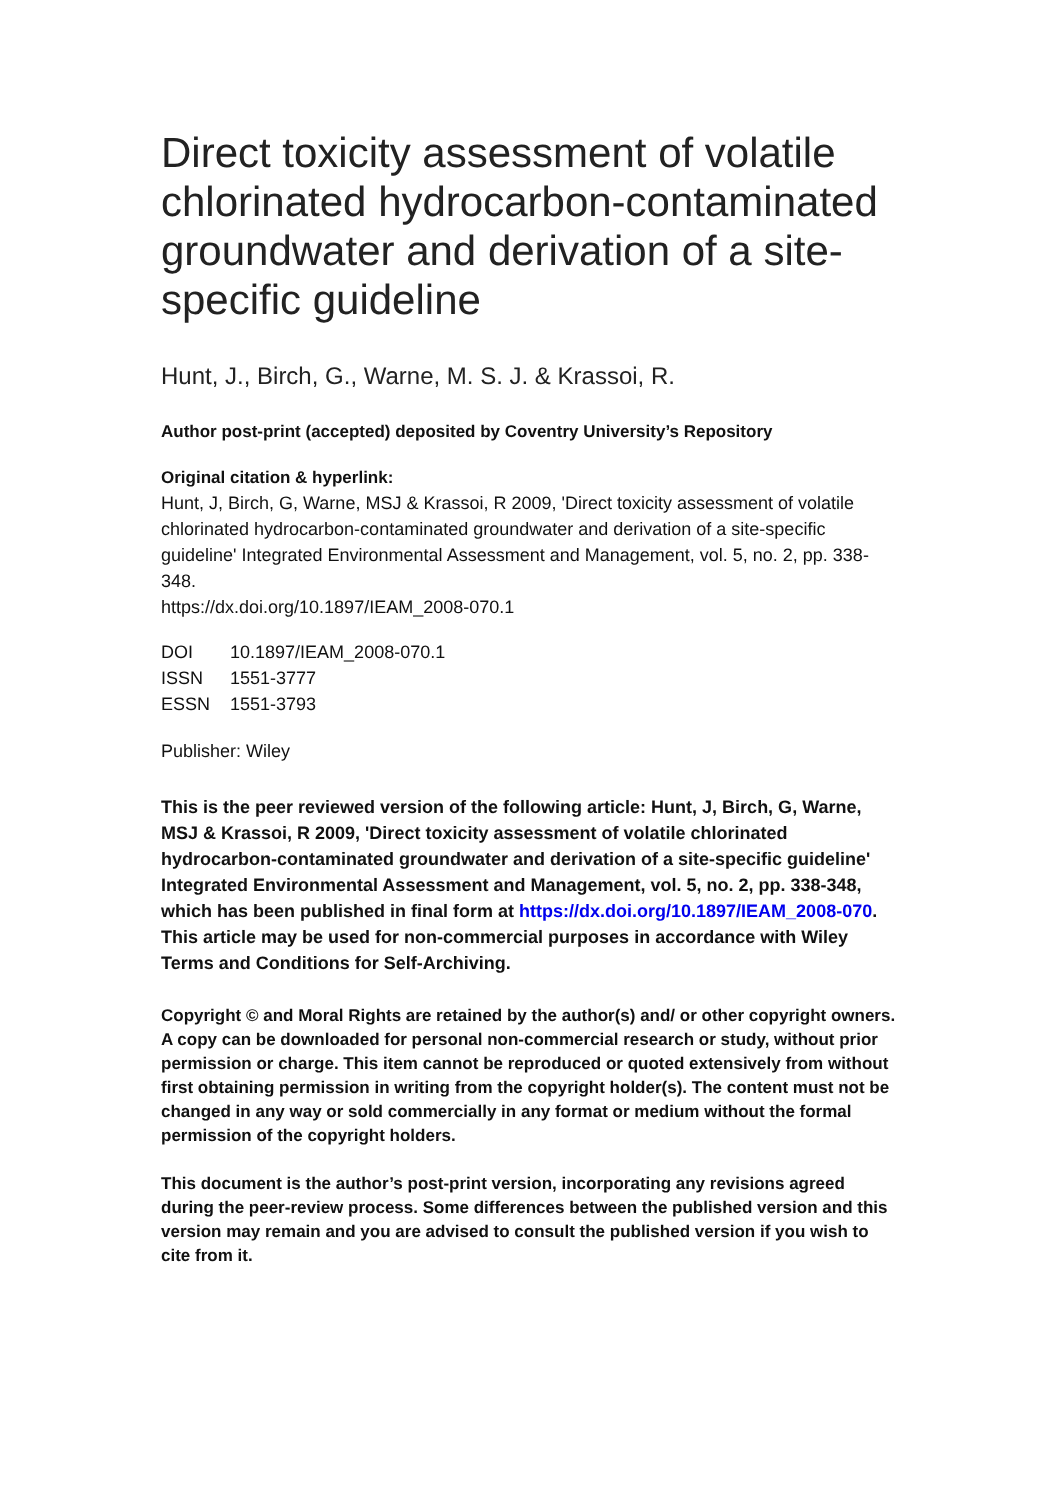Direct toxicity assessment of volatile chlorinated hydrocarbon-contaminated groundwater and derivation of a site-specific guideline
Hunt, J., Birch, G., Warne, M. S. J. & Krassoi, R.
Author post-print (accepted) deposited by Coventry University’s Repository
Original citation & hyperlink:
Hunt, J, Birch, G, Warne, MSJ & Krassoi, R 2009, 'Direct toxicity assessment of volatile chlorinated hydrocarbon-contaminated groundwater and derivation of a site-specific guideline' Integrated Environmental Assessment and Management, vol. 5, no. 2, pp. 338-348.
https://dx.doi.org/10.1897/IEAM_2008-070.1
| DOI | 10.1897/IEAM_2008-070.1 |
| ISSN | 1551-3777 |
| ESSN | 1551-3793 |
Publisher: Wiley
This is the peer reviewed version of the following article: Hunt, J, Birch, G, Warne, MSJ & Krassoi, R 2009, 'Direct toxicity assessment of volatile chlorinated hydrocarbon-contaminated groundwater and derivation of a site-specific guideline' Integrated Environmental Assessment and Management, vol. 5, no. 2, pp. 338-348, which has been published in final form at https://dx.doi.org/10.1897/IEAM_2008-070. This article may be used for non-commercial purposes in accordance with Wiley Terms and Conditions for Self-Archiving.
Copyright © and Moral Rights are retained by the author(s) and/ or other copyright owners. A copy can be downloaded for personal non-commercial research or study, without prior permission or charge. This item cannot be reproduced or quoted extensively from without first obtaining permission in writing from the copyright holder(s). The content must not be changed in any way or sold commercially in any format or medium without the formal permission of the copyright holders.
This document is the author’s post-print version, incorporating any revisions agreed during the peer-review process. Some differences between the published version and this version may remain and you are advised to consult the published version if you wish to cite from it.